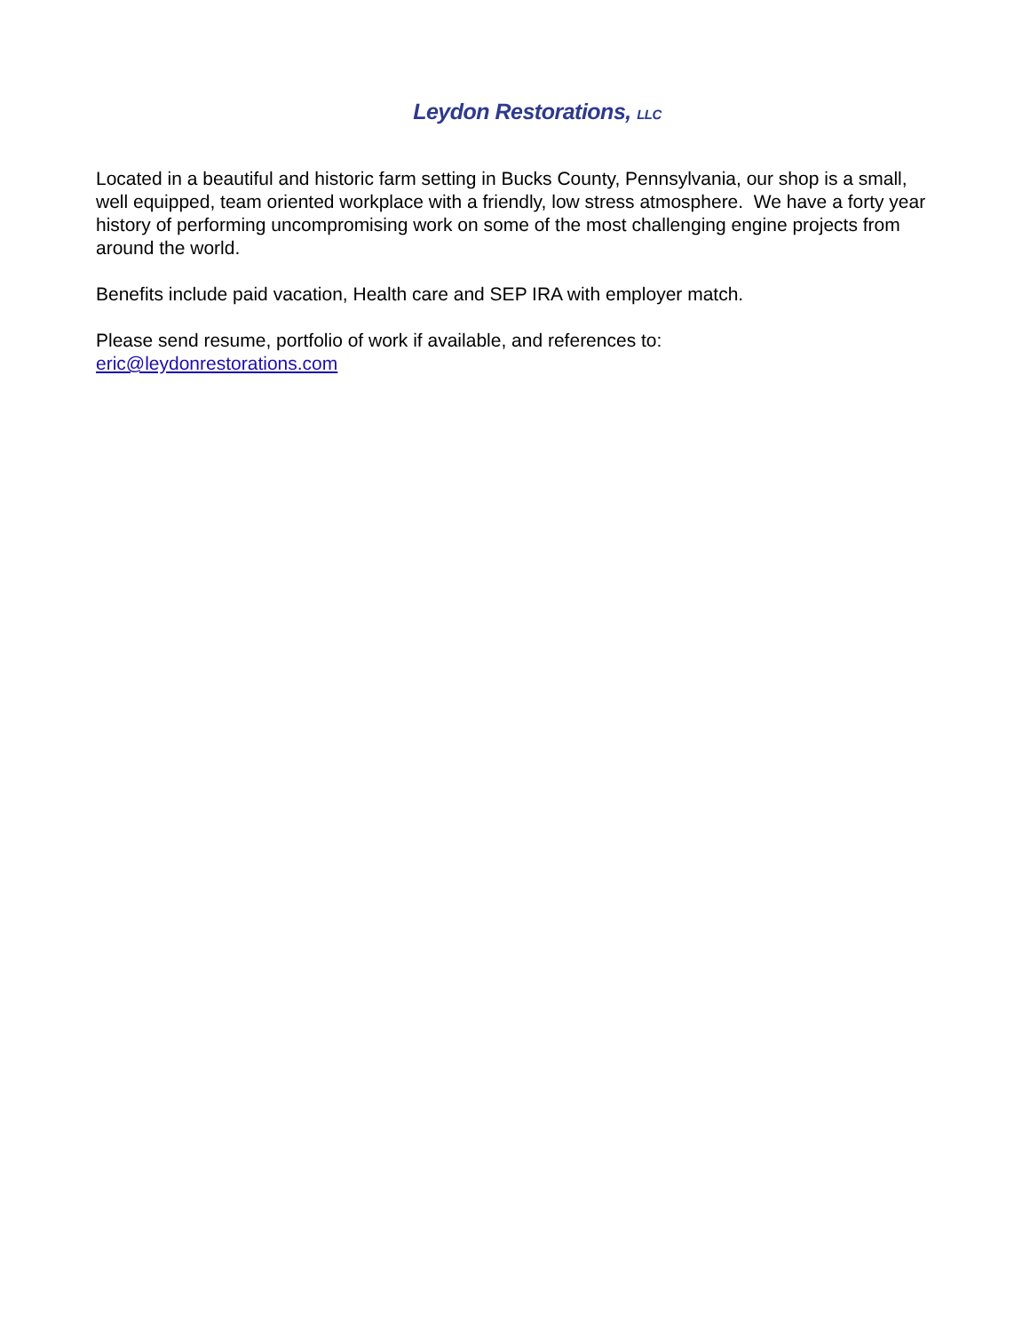Leydon Restorations, LLC
Located in a beautiful and historic farm setting in Bucks County, Pennsylvania, our shop is a small, well equipped, team oriented workplace with a friendly, low stress atmosphere. We have a forty year history of performing uncompromising work on some of the most challenging engine projects from around the world.
Benefits include paid vacation, Health care and SEP IRA with employer match.
Please send resume, portfolio of work if available, and references to:
eric@leydonrestorations.com